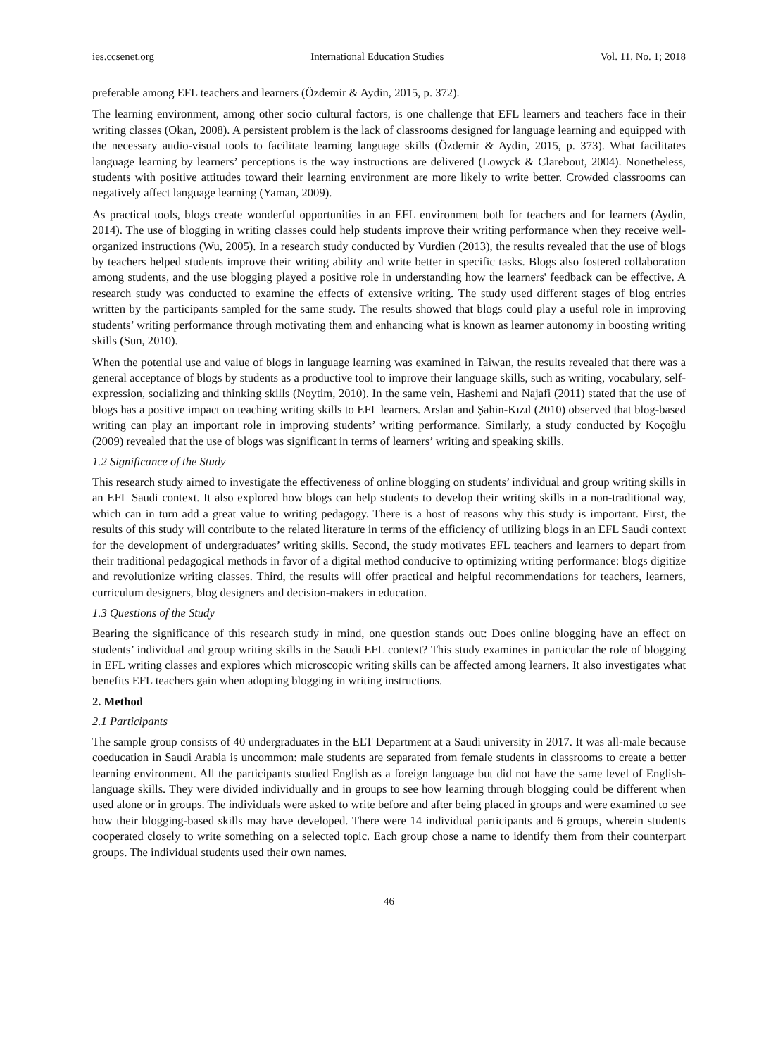ies.ccsenet.org International Education Studies Vol. 11, No. 1; 2018
preferable among EFL teachers and learners (Özdemir & Aydin, 2015, p. 372).
The learning environment, among other socio cultural factors, is one challenge that EFL learners and teachers face in their writing classes (Okan, 2008). A persistent problem is the lack of classrooms designed for language learning and equipped with the necessary audio-visual tools to facilitate learning language skills (Özdemir & Aydin, 2015, p. 373). What facilitates language learning by learners’ perceptions is the way instructions are delivered (Lowyck & Clarebout, 2004). Nonetheless, students with positive attitudes toward their learning environment are more likely to write better. Crowded classrooms can negatively affect language learning (Yaman, 2009).
As practical tools, blogs create wonderful opportunities in an EFL environment both for teachers and for learners (Aydin, 2014). The use of blogging in writing classes could help students improve their writing performance when they receive well-organized instructions (Wu, 2005). In a research study conducted by Vurdien (2013), the results revealed that the use of blogs by teachers helped students improve their writing ability and write better in specific tasks. Blogs also fostered collaboration among students, and the use blogging played a positive role in understanding how the learners' feedback can be effective. A research study was conducted to examine the effects of extensive writing. The study used different stages of blog entries written by the participants sampled for the same study. The results showed that blogs could play a useful role in improving students’ writing performance through motivating them and enhancing what is known as learner autonomy in boosting writing skills (Sun, 2010).
When the potential use and value of blogs in language learning was examined in Taiwan, the results revealed that there was a general acceptance of blogs by students as a productive tool to improve their language skills, such as writing, vocabulary, self-expression, socializing and thinking skills (Noytim, 2010). In the same vein, Hashemi and Najafi (2011) stated that the use of blogs has a positive impact on teaching writing skills to EFL learners. Arslan and Șahin-Kızıl (2010) observed that blog-based writing can play an important role in improving students’ writing performance. Similarly, a study conducted by Koçoğlu (2009) revealed that the use of blogs was significant in terms of learners’ writing and speaking skills.
1.2 Significance of the Study
This research study aimed to investigate the effectiveness of online blogging on students’ individual and group writing skills in an EFL Saudi context. It also explored how blogs can help students to develop their writing skills in a non-traditional way, which can in turn add a great value to writing pedagogy. There is a host of reasons why this study is important. First, the results of this study will contribute to the related literature in terms of the efficiency of utilizing blogs in an EFL Saudi context for the development of undergraduates’ writing skills. Second, the study motivates EFL teachers and learners to depart from their traditional pedagogical methods in favor of a digital method conducive to optimizing writing performance: blogs digitize and revolutionize writing classes. Third, the results will offer practical and helpful recommendations for teachers, learners, curriculum designers, blog designers and decision-makers in education.
1.3 Questions of the Study
Bearing the significance of this research study in mind, one question stands out: Does online blogging have an effect on students’ individual and group writing skills in the Saudi EFL context? This study examines in particular the role of blogging in EFL writing classes and explores which microscopic writing skills can be affected among learners. It also investigates what benefits EFL teachers gain when adopting blogging in writing instructions.
2. Method
2.1 Participants
The sample group consists of 40 undergraduates in the ELT Department at a Saudi university in 2017. It was all-male because coeducation in Saudi Arabia is uncommon: male students are separated from female students in classrooms to create a better learning environment. All the participants studied English as a foreign language but did not have the same level of English-language skills. They were divided individually and in groups to see how learning through blogging could be different when used alone or in groups. The individuals were asked to write before and after being placed in groups and were examined to see how their blogging-based skills may have developed. There were 14 individual participants and 6 groups, wherein students cooperated closely to write something on a selected topic. Each group chose a name to identify them from their counterpart groups. The individual students used their own names.
46